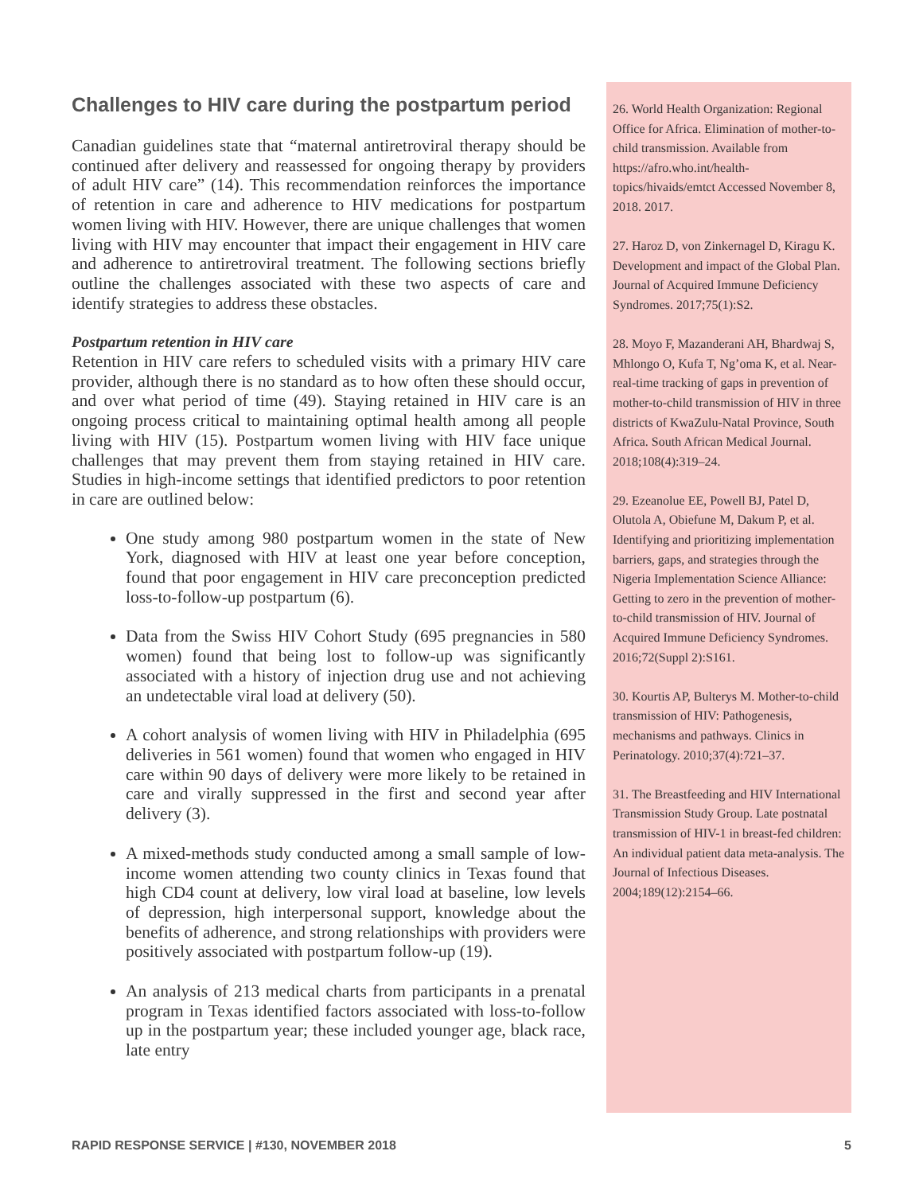Challenges to HIV care during the postpartum period
Canadian guidelines state that “maternal antiretroviral therapy should be continued after delivery and reassessed for ongoing therapy by providers of adult HIV care” (14). This recommendation reinforces the importance of retention in care and adherence to HIV medications for postpartum women living with HIV. However, there are unique challenges that women living with HIV may encounter that impact their engagement in HIV care and adherence to antiretroviral treatment. The following sections briefly outline the challenges associated with these two aspects of care and identify strategies to address these obstacles.
Postpartum retention in HIV care
Retention in HIV care refers to scheduled visits with a primary HIV care provider, although there is no standard as to how often these should occur, and over what period of time (49). Staying retained in HIV care is an ongoing process critical to maintaining optimal health among all people living with HIV (15). Postpartum women living with HIV face unique challenges that may prevent them from staying retained in HIV care. Studies in high-income settings that identified predictors to poor retention in care are outlined below:
One study among 980 postpartum women in the state of New York, diagnosed with HIV at least one year before conception, found that poor engagement in HIV care preconception predicted loss-to-follow-up postpartum (6).
Data from the Swiss HIV Cohort Study (695 pregnancies in 580 women) found that being lost to follow-up was significantly associated with a history of injection drug use and not achieving an undetectable viral load at delivery (50).
A cohort analysis of women living with HIV in Philadelphia (695 deliveries in 561 women) found that women who engaged in HIV care within 90 days of delivery were more likely to be retained in care and virally suppressed in the first and second year after delivery (3).
A mixed-methods study conducted among a small sample of low-income women attending two county clinics in Texas found that high CD4 count at delivery, low viral load at baseline, low levels of depression, high interpersonal support, knowledge about the benefits of adherence, and strong relationships with providers were positively associated with postpartum follow-up (19).
An analysis of 213 medical charts from participants in a prenatal program in Texas identified factors associated with loss-to-follow up in the postpartum year; these included younger age, black race, late entry
26. World Health Organization: Regional Office for Africa. Elimination of mother-to-child transmission. Available from https://afro.who.int/health-topics/hivaids/emtct Accessed November 8, 2018. 2017.
27. Haroz D, von Zinkernagel D, Kiragu K. Development and impact of the Global Plan. Journal of Acquired Immune Deficiency Syndromes. 2017;75(1):S2.
28. Moyo F, Mazanderani AH, Bhardwaj S, Mhlongo O, Kufa T, Ng’oma K, et al. Near-real-time tracking of gaps in prevention of mother-to-child transmission of HIV in three districts of KwaZulu-Natal Province, South Africa. South African Medical Journal. 2018;108(4):319–24.
29. Ezeanolue EE, Powell BJ, Patel D, Olutola A, Obiefune M, Dakum P, et al. Identifying and prioritizing implementation barriers, gaps, and strategies through the Nigeria Implementation Science Alliance: Getting to zero in the prevention of mother-to-child transmission of HIV. Journal of Acquired Immune Deficiency Syndromes. 2016;72(Suppl 2):S161.
30. Kourtis AP, Bulterys M. Mother-to-child transmission of HIV: Pathogenesis, mechanisms and pathways. Clinics in Perinatology. 2010;37(4):721–37.
31. The Breastfeeding and HIV International Transmission Study Group. Late postnatal transmission of HIV-1 in breast-fed children: An individual patient data meta-analysis. The Journal of Infectious Diseases. 2004;189(12):2154–66.
RAPID RESPONSE SERVICE | #130, NOVEMBER 2018 5